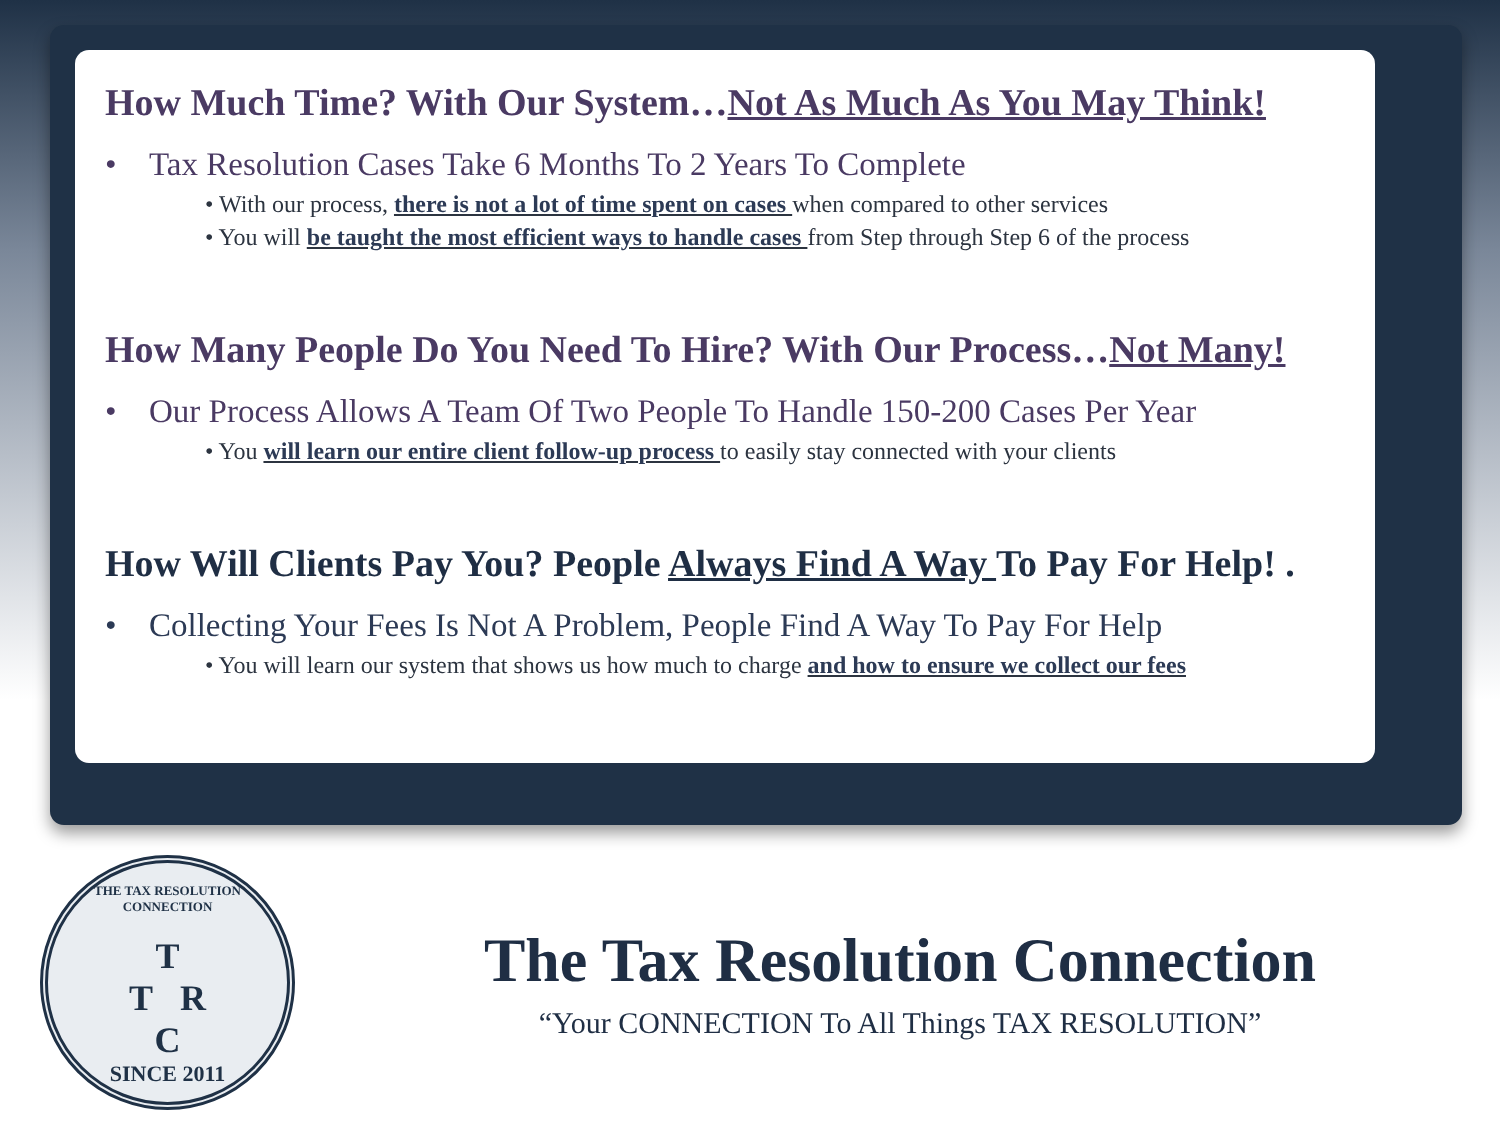How Much Time? With Our System…Not As Much As You May Think!
• Tax Resolution Cases Take 6 Months To 2 Years To Complete
• With our process, there is not a lot of time spent on cases when compared to other services
• You will be taught the most efficient ways to handle cases from Step through Step 6 of the process
How Many People Do You Need To Hire? With Our Process…Not Many!
• Our Process Allows A Team Of Two People To Handle 150-200 Cases Per Year
• You will learn our entire client follow-up process to easily stay connected with your clients
How Will Clients Pay You? People Always Find A Way To Pay For Help! .
• Collecting Your Fees Is Not A Problem, People Find A Way To Pay For Help
• You will learn our system that shows us how much to charge and how to ensure we collect our fees
THE TAX RESOLUTION CONNECTION
T
T R
C
SINCE 2011
The Tax Resolution Connection
“Your CONNECTION To All Things TAX RESOLUTION”